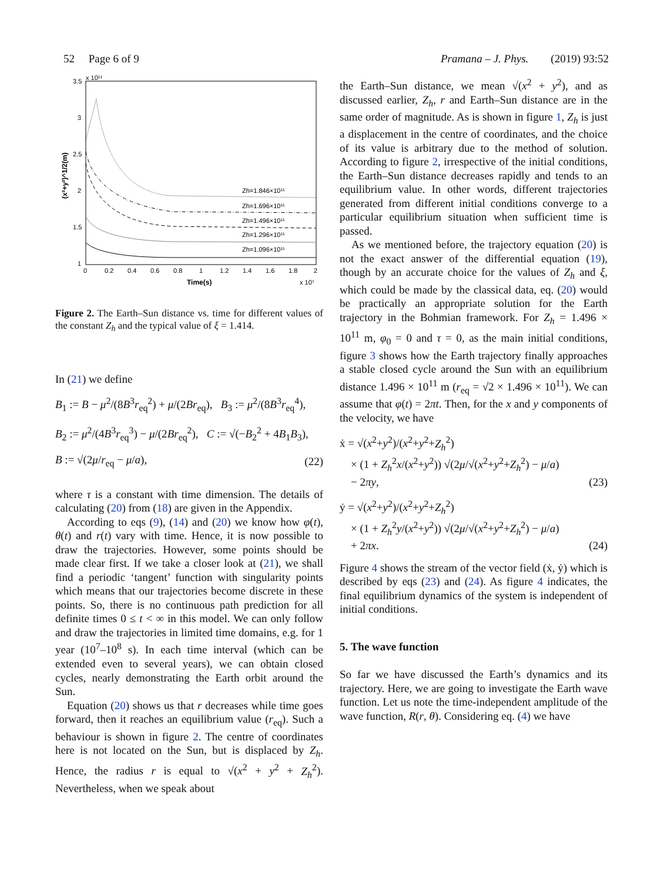52 Page 6 of 9 Pramana – J. Phys. (2019) 93:52
x 10¹¹
3.5
3
2.5
2
1.5
1
0
0.2
0.4
0.6
0.8
1
1.2
1.4
1.6
1.8
2
Time(s)
x 10⁷
(x²+y²)^1/2(m)
Zh=1.846×10¹¹
Zh=1.696×10¹¹
Zh=1.496×10¹¹
Zh=1.296×10¹¹
Zh=1.096×10¹¹
Figure 2. The Earth–Sun distance vs. time for different values of the constant Z<sub>h</sub> and the typical value of ξ = 1.414.
In (21) we define
B<sub>1</sub> := B − μ<sup>2</sup>/(8B<sup>3</sup>r<sub>eq</sub><sup>2</sup>) + μ/(2Br<sub>eq</sub>), B<sub>3</sub> := μ<sup>2</sup>/(8B<sup>3</sup>r<sub>eq</sub><sup>4</sup>),
B<sub>2</sub> := μ<sup>2</sup>/(4B<sup>3</sup>r<sub>eq</sub><sup>3</sup>) − μ/(2Br<sub>eq</sub><sup>2</sup>), C := √(−B<sub>2</sub><sup>2</sup> + 4B<sub>1</sub>B<sub>3</sub>),
B := √(2μ/r<sub>eq</sub> − μ/a), (22)
where τ is a constant with time dimension. The details of calculating (20) from (18) are given in the Appendix.
According to eqs (9), (14) and (20) we know how φ(t), θ(t) and r(t) vary with time. Hence, it is now possible to draw the trajectories. However, some points should be made clear first. If we take a closer look at (21), we shall find a periodic ‘tangent’ function with singularity points which means that our trajectories become discrete in these points. So, there is no continuous path prediction for all definite times 0 ≤ t < ∞ in this model. We can only follow and draw the trajectories in limited time domains, e.g. for 1 year (10<sup>7</sup>–10<sup>8</sup> s). In each time interval (which can be extended even to several years), we can obtain closed cycles, nearly demonstrating the Earth orbit around the Sun.
Equation (20) shows us that r decreases while time goes forward, then it reaches an equilibrium value (r<sub>eq</sub>). Such a behaviour is shown in figure 2. The centre of coordinates here is not located on the Sun, but is displaced by Z<sub>h</sub>. Hence, the radius r is equal to √(x<sup>2</sup> + y<sup>2</sup> + Z<sub>h</sub><sup>2</sup>). Nevertheless, when we speak about
the Earth–Sun distance, we mean √(x<sup>2</sup> + y<sup>2</sup>), and as discussed earlier, Z<sub>h</sub>, r and Earth–Sun distance are in the same order of magnitude. As is shown in figure 1, Z<sub>h</sub> is just a displacement in the centre of coordinates, and the choice of its value is arbitrary due to the method of solution. According to figure 2, irrespective of the initial conditions, the Earth–Sun distance decreases rapidly and tends to an equilibrium value. In other words, different trajectories generated from different initial conditions converge to a particular equilibrium situation when sufficient time is passed.
As we mentioned before, the trajectory equation (20) is not the exact answer of the differential equation (19), though by an accurate choice for the values of Z<sub>h</sub> and ξ, which could be made by the classical data, eq. (20) would be practically an appropriate solution for the Earth trajectory in the Bohmian framework. For Z<sub>h</sub> = 1.496 × 10<sup>11</sup> m, φ<sub>0</sub> = 0 and τ = 0, as the main initial conditions, figure 3 shows how the Earth trajectory finally approaches a stable closed cycle around the Sun with an equilibrium distance 1.496 × 10<sup>11</sup> m (r<sub>eq</sub> = √2 × 1.496 × 10<sup>11</sup>). We can assume that φ(t) = 2πt. Then, for the x and y components of the velocity, we have
ẋ = √(x<sup>2</sup>+y<sup>2</sup>)/(x<sup>2</sup>+y<sup>2</sup>+Z<sub>h</sub><sup>2</sup>)
× (1 + Z<sub>h</sub><sup>2</sup>x/(x<sup>2</sup>+y<sup>2</sup>)) √(2μ/√(x<sup>2</sup>+y<sup>2</sup>+Z<sub>h</sub><sup>2</sup>) − μ/a)
− 2πy,
(23)
ẏ = √(x<sup>2</sup>+y<sup>2</sup>)/(x<sup>2</sup>+y<sup>2</sup>+Z<sub>h</sub><sup>2</sup>)
× (1 + Z<sub>h</sub><sup>2</sup>y/(x<sup>2</sup>+y<sup>2</sup>)) √(2μ/√(x<sup>2</sup>+y<sup>2</sup>+Z<sub>h</sub><sup>2</sup>) − μ/a)
+ 2πx.
(24)
Figure 4 shows the stream of the vector field (ẋ, ẏ) which is described by eqs (23) and (24). As figure 4 indicates, the final equilibrium dynamics of the system is independent of initial conditions.
5. The wave function
So far we have discussed the Earth’s dynamics and its trajectory. Here, we are going to investigate the Earth wave function. Let us note the time-independent amplitude of the wave function, R(r, θ). Considering eq. (4) we have